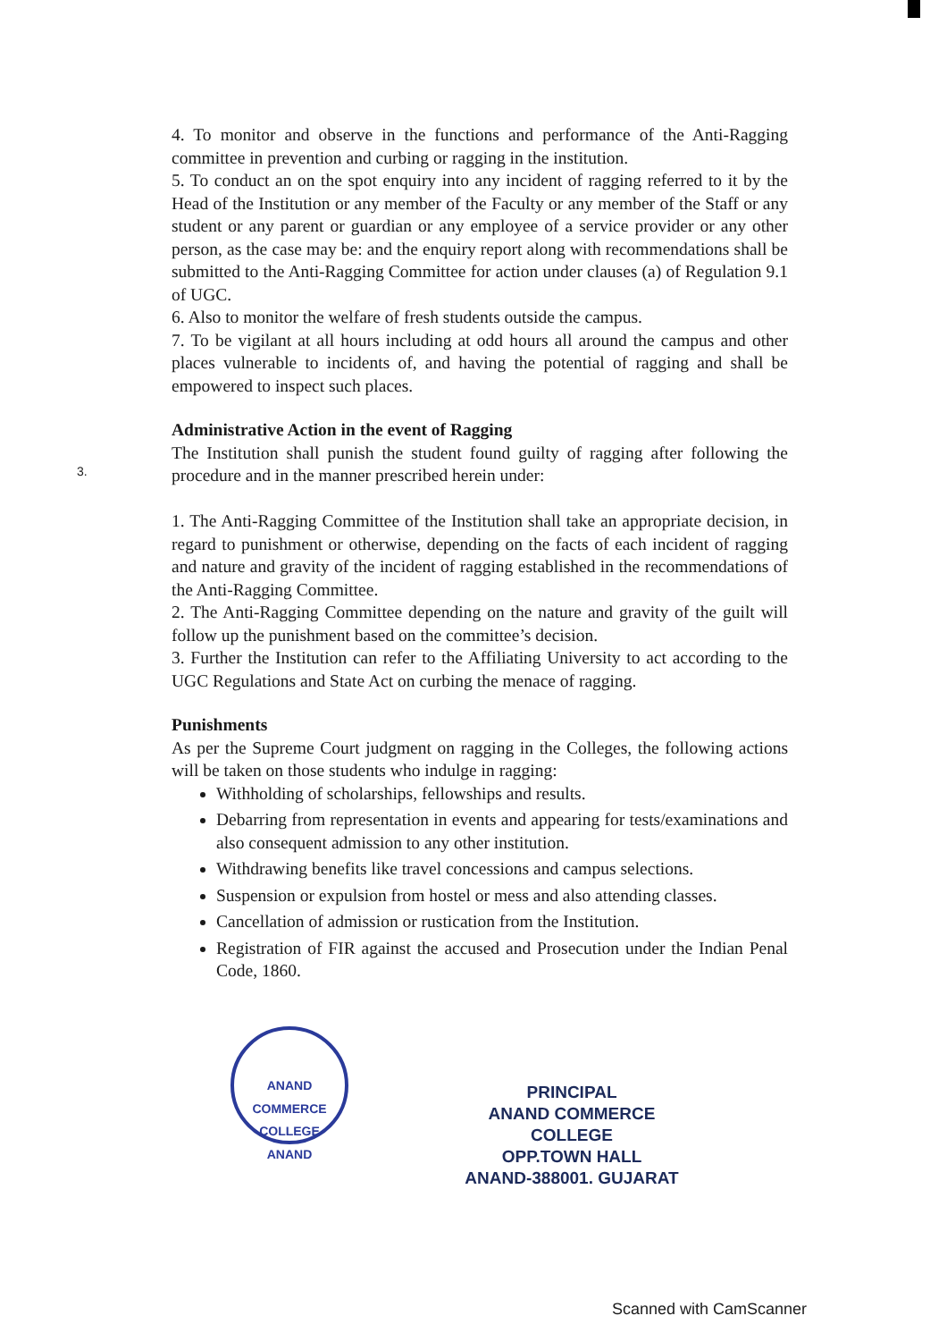4. To monitor and observe in the functions and performance of the Anti-Ragging committee in prevention and curbing or ragging in the institution.
5. To conduct an on the spot enquiry into any incident of ragging referred to it by the Head of the Institution or any member of the Faculty or any member of the Staff or any student or any parent or guardian or any employee of a service provider or any other person, as the case may be: and the enquiry report along with recommendations shall be submitted to the Anti-Ragging Committee for action under clauses (a) of Regulation 9.1 of UGC.
6. Also to monitor the welfare of fresh students outside the campus.
7. To be vigilant at all hours including at odd hours all around the campus and other places vulnerable to incidents of, and having the potential of ragging and shall be empowered to inspect such places.
Administrative Action in the event of Ragging
The Institution shall punish the student found guilty of ragging after following the procedure and in the manner prescribed herein under:
1. The Anti-Ragging Committee of the Institution shall take an appropriate decision, in regard to punishment or otherwise, depending on the facts of each incident of ragging and nature and gravity of the incident of ragging established in the recommendations of the Anti-Ragging Committee.
2. The Anti-Ragging Committee depending on the nature and gravity of the guilt will follow up the punishment based on the committee’s decision.
3. Further the Institution can refer to the Affiliating University to act according to the UGC Regulations and State Act on curbing the menace of ragging.
Punishments
As per the Supreme Court judgment on ragging in the Colleges, the following actions will be taken on those students who indulge in ragging:
Withholding of scholarships, fellowships and results.
Debarring from representation in events and appearing for tests/examinations and also consequent admission to any other institution.
Withdrawing benefits like travel concessions and campus selections.
Suspension or expulsion from hostel or mess and also attending classes.
Cancellation of admission or rustication from the Institution.
Registration of FIR against the accused and Prosecution under the Indian Penal Code, 1860.
3.
ANAND COMMERCE COLLEGE
ANAND
PRINCIPAL
ANAND COMMERCE COLLEGE
OPP.TOWN HALL
ANAND-388001. GUJARAT
Scanned with CamScanner